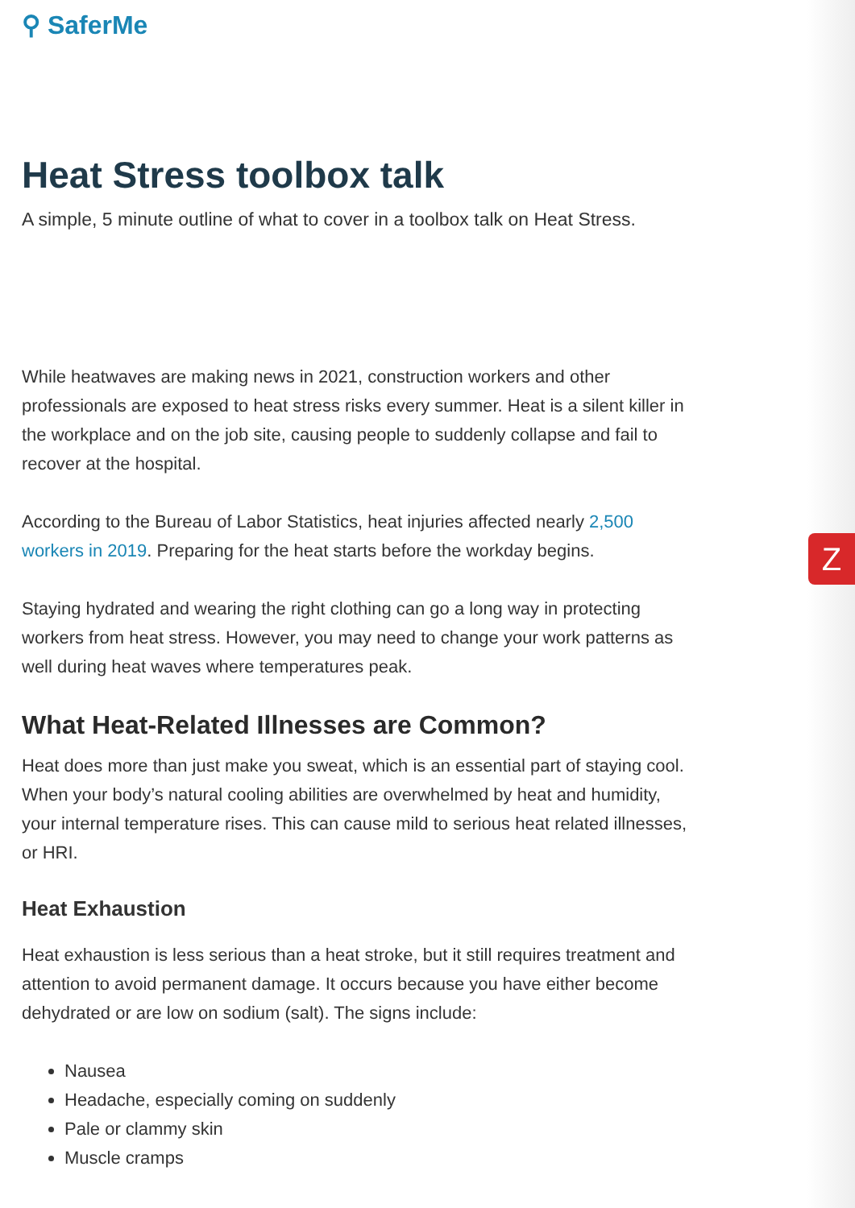Z
⚲ SaferMe
Heat Stress toolbox talk
A simple, 5 minute outline of what to cover in a toolbox talk on Heat Stress.
While heatwaves are making news in 2021, construction workers and other professionals are exposed to heat stress risks every summer. Heat is a silent killer in the workplace and on the job site, causing people to suddenly collapse and fail to recover at the hospital.
According to the Bureau of Labor Statistics, heat injuries affected nearly 2,500 workers in 2019. Preparing for the heat starts before the workday begins.
Staying hydrated and wearing the right clothing can go a long way in protecting workers from heat stress. However, you may need to change your work patterns as well during heat waves where temperatures peak.
What Heat-Related Illnesses are Common?
Heat does more than just make you sweat, which is an essential part of staying cool. When your body’s natural cooling abilities are overwhelmed by heat and humidity, your internal temperature rises. This can cause mild to serious heat related illnesses, or HRI.
Heat Exhaustion
Heat exhaustion is less serious than a heat stroke, but it still requires treatment and attention to avoid permanent damage. It occurs because you have either become dehydrated or are low on sodium (salt). The signs include:
Nausea
Headache, especially coming on suddenly
Pale or clammy skin
Muscle cramps